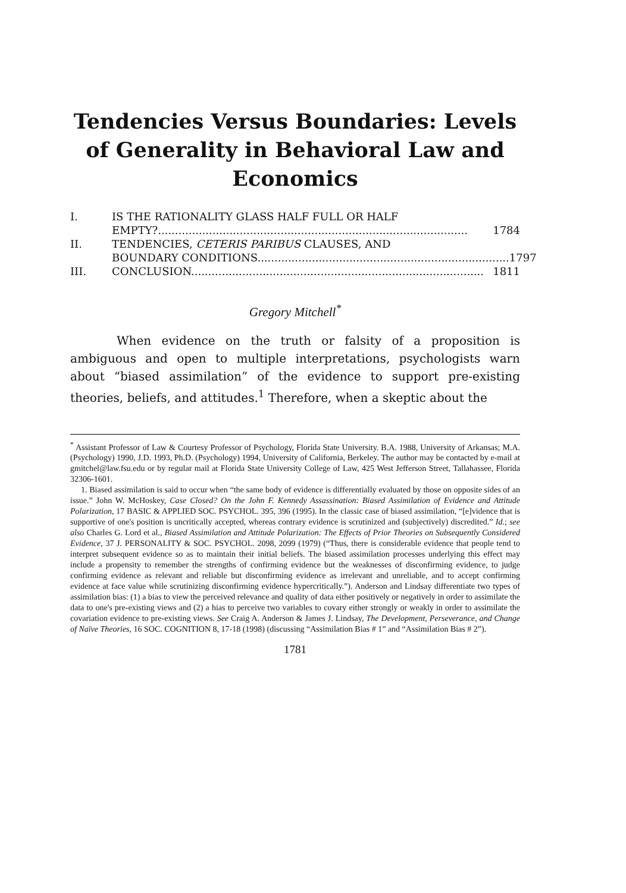Tendencies Versus Boundaries: Levels of Generality in Behavioral Law and Economics
I. IS THE RATIONALITY GLASS HALF FULL OR HALF
EMPTY?........................................................................................... 1784
II. TENDENCIES, CETERIS PARIBUS CLAUSES, AND
BOUNDARY CONDITIONS.......................................................................... 1797
III. CONCLUSION...................................................................................... 1811
Gregory Mitchell<sup>*</sup>
When evidence on the truth or falsity of a proposition is ambiguous and open to multiple interpretations, psychologists warn about “biased assimilation” of the evidence to support pre-existing theories, beliefs, and attitudes.<sup>1</sup> Therefore, when a skeptic about the
<sup>*</sup> Assistant Professor of Law & Courtesy Professor of Psychology, Florida State University. B.A. 1988, University of Arkansas; M.A. (Psychology) 1990, J.D. 1993, Ph.D. (Psychology) 1994, University of California, Berkeley. The author may be contacted by e-mail at gmitchel@law.fsu.edu or by regular mail at Florida State University College of Law, 425 West Jefferson Street, Tallahassee, Florida 32306-1601.
1. Biased assimilation is said to occur when “the same body of evidence is differentially evaluated by those on opposite sides of an issue.” John W. McHoskey, Case Closed? On the John F. Kennedy Assassination: Biased Assimilation of Evidence and Attitude Polarization, 17 BASIC & APPLIED SOC. PSYCHOL. 395, 396 (1995). In the classic case of biased assimilation, “[e]vidence that is supportive of one's position is uncritically accepted, whereas contrary evidence is scrutinized and (subjectively) discredited.” Id.; see also Charles G. Lord et al., Biased Assimilation and Attitude Polarization: The Effects of Prior Theories on Subsequently Considered Evidence, 37 J. PERSONALITY & SOC. PSYCHOL. 2098, 2099 (1979) (“Thus, there is considerable evidence that people tend to interpret subsequent evidence so as to maintain their initial beliefs. The biased assimilation processes underlying this effect may include a propensity to remember the strengths of confirming evidence but the weaknesses of disconfirming evidence, to judge confirming evidence as relevant and reliable but disconfirming evidence as irrelevant and unreliable, and to accept confirming evidence at face value while scrutinizing disconfirming evidence hypercritically.”). Anderson and Lindsay differentiate two types of assimilation bias: (1) a bias to view the perceived relevance and quality of data either positively or negatively in order to assimilate the data to one's pre-existing views and (2) a hias to perceive two variables to covary either strongly or weakly in order to assimilate the covariation evidence to pre-existing views. See Craig A. Anderson & James J. Lindsay, The Development, Perseverance, and Change of Naïve Theories, 16 SOC. COGNITION 8, 17-18 (1998) (discussing “Assimilation Bias # 1” and “Assimilation Bias # 2”).
1781